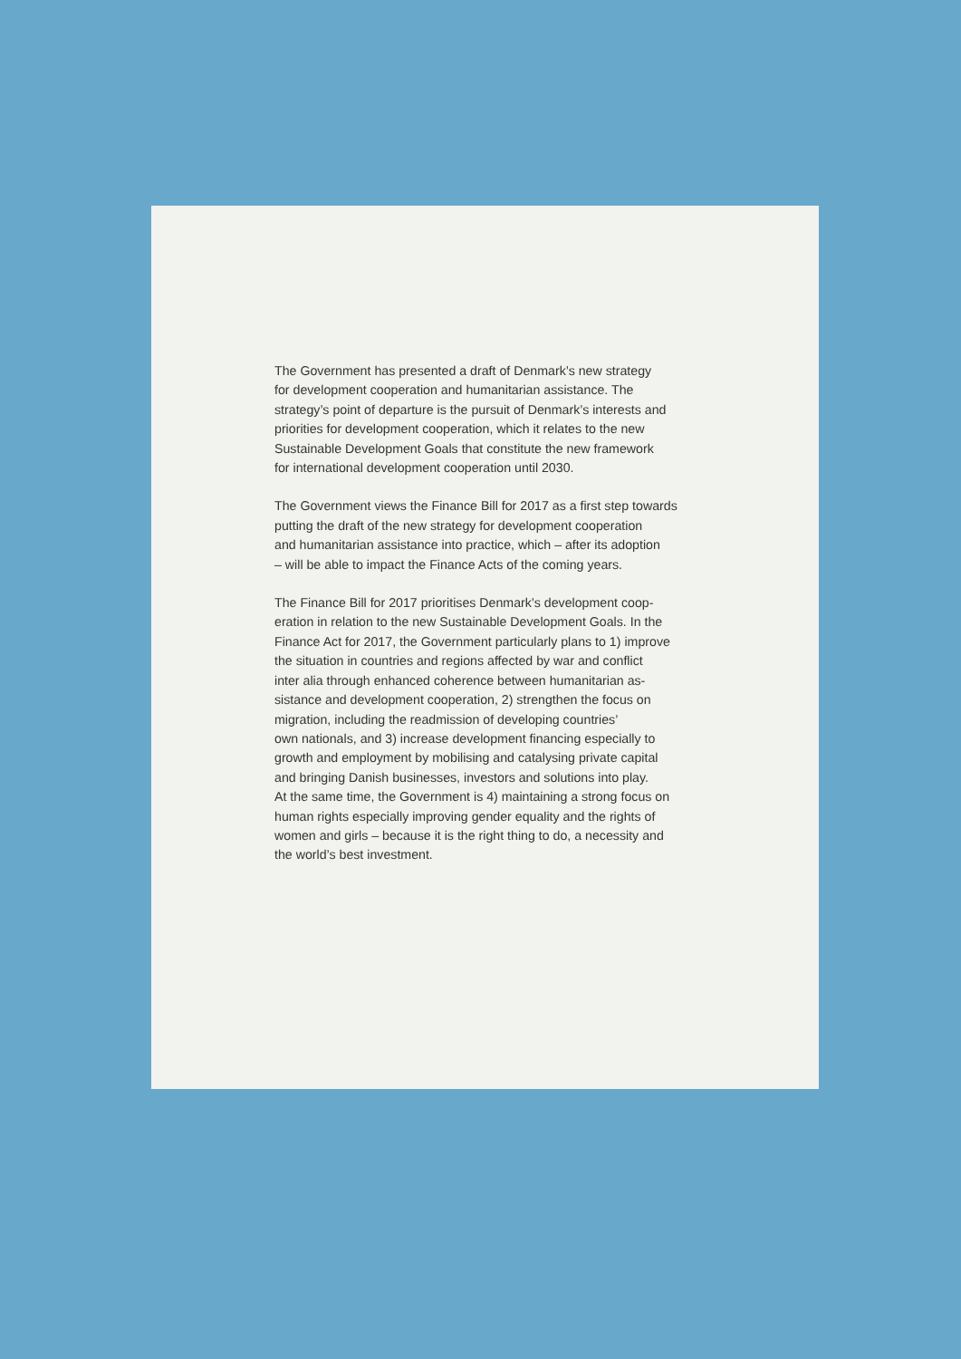The Government has presented a draft of Denmark’s new strategy
for development cooperation and humanitarian assistance. The
strategy’s point of departure is the pursuit of Denmark’s interests and
priorities for development cooperation, which it relates to the new
Sustainable Development Goals that constitute the new framework
for international development cooperation until 2030.
The Government views the Finance Bill for 2017 as a first step towards
putting the draft of the new strategy for development cooperation
and humanitarian assistance into practice, which – after its adoption
– will be able to impact the Finance Acts of the coming years.
The Finance Bill for 2017 prioritises Denmark’s development coop-
eration in relation to the new Sustainable Development Goals. In the
Finance Act for 2017, the Government particularly plans to 1) improve
the situation in countries and regions affected by war and conflict
inter alia through enhanced coherence between humanitarian as-
sistance and development cooperation, 2) strengthen the focus on
migration, including the readmission of developing countries’
own nationals, and 3) increase development financing especially to
growth and employment by mobilising and catalysing private capital
and bringing Danish businesses, investors and solutions into play.
At the same time, the Government is 4) maintaining a strong focus on
human rights especially improving gender equality and the rights of
women and girls – because it is the right thing to do, a necessity and
the world’s best investment.